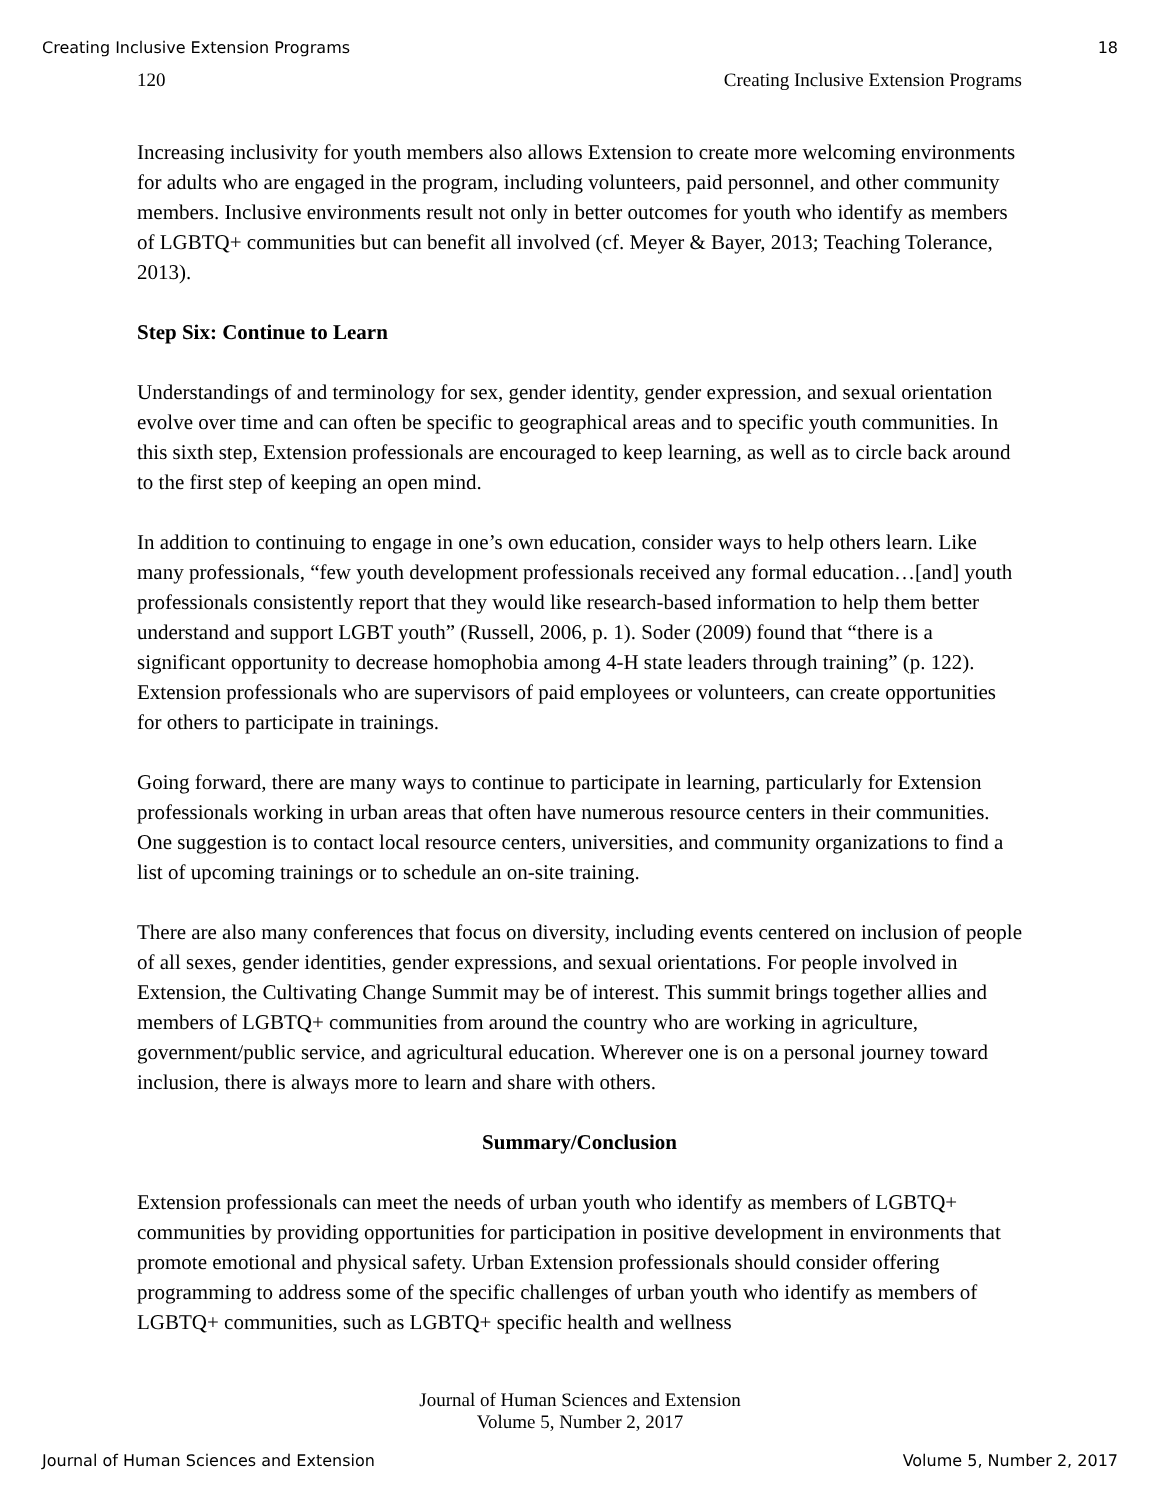Creating Inclusive Extension Programs 18
120 Creating Inclusive Extension Programs
Increasing inclusivity for youth members also allows Extension to create more welcoming environments for adults who are engaged in the program, including volunteers, paid personnel, and other community members. Inclusive environments result not only in better outcomes for youth who identify as members of LGBTQ+ communities but can benefit all involved (cf. Meyer & Bayer, 2013; Teaching Tolerance, 2013).
Step Six: Continue to Learn
Understandings of and terminology for sex, gender identity, gender expression, and sexual orientation evolve over time and can often be specific to geographical areas and to specific youth communities. In this sixth step, Extension professionals are encouraged to keep learning, as well as to circle back around to the first step of keeping an open mind.
In addition to continuing to engage in one’s own education, consider ways to help others learn. Like many professionals, “few youth development professionals received any formal education…[and] youth professionals consistently report that they would like research-based information to help them better understand and support LGBT youth” (Russell, 2006, p. 1). Soder (2009) found that “there is a significant opportunity to decrease homophobia among 4-H state leaders through training” (p. 122). Extension professionals who are supervisors of paid employees or volunteers, can create opportunities for others to participate in trainings.
Going forward, there are many ways to continue to participate in learning, particularly for Extension professionals working in urban areas that often have numerous resource centers in their communities. One suggestion is to contact local resource centers, universities, and community organizations to find a list of upcoming trainings or to schedule an on-site training.
There are also many conferences that focus on diversity, including events centered on inclusion of people of all sexes, gender identities, gender expressions, and sexual orientations. For people involved in Extension, the Cultivating Change Summit may be of interest. This summit brings together allies and members of LGBTQ+ communities from around the country who are working in agriculture, government/public service, and agricultural education. Wherever one is on a personal journey toward inclusion, there is always more to learn and share with others.
Summary/Conclusion
Extension professionals can meet the needs of urban youth who identify as members of LGBTQ+ communities by providing opportunities for participation in positive development in environments that promote emotional and physical safety. Urban Extension professionals should consider offering programming to address some of the specific challenges of urban youth who identify as members of LGBTQ+ communities, such as LGBTQ+ specific health and wellness
Journal of Human Sciences and Extension
Volume 5, Number 2, 2017
Journal of Human Sciences and Extension Volume 5, Number 2, 2017